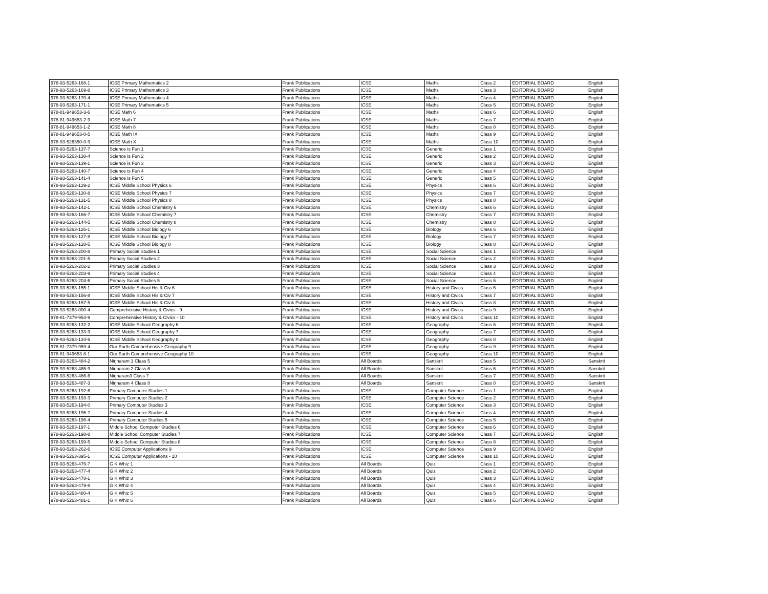| 978-93-5263-168-1 | ICSE Primary Mathematics 2 | Frank Publications | ICSE | Maths | Class 2 | EDITORIAL BOARD | English |
| 978-93-5263-169-8 | ICSE Primary Mathematics 3 | Frank Publications | ICSE | Maths | Class 3 | EDITORIAL BOARD | English |
| 978-93-5263-170-4 | ICSE Primary Mathematics 4 | Frank Publications | ICSE | Maths | Class 4 | EDITORIAL BOARD | English |
| 978-93-5263-171-1 | ICSE Primary Mathematics 5 | Frank Publications | ICSE | Maths | Class 5 | EDITORIAL BOARD | English |
| 978-81-949653-3-6 | ICSE Math 6 | Frank Publications | ICSE | Maths | Class 6 | EDITORIAL BOARD | English |
| 978-81-949653-2-9 | ICSE Math 7 | Frank Publications | ICSE | Maths | Class 7 | EDITORIAL BOARD | English |
| 978-81-949653-1-2 | ICSE Math 8 | Frank Publications | ICSE | Maths | Class 8 | EDITORIAL BOARD | English |
| 978-81-949653-0-5 | ICSE Math IX | Frank Publications | ICSE | Maths | Class 9 | EDITORIAL BOARD | English |
| 978-93-526350-0-9 | ICSE Math X | Frank Publications | ICSE | Maths | Class 10 | EDITORIAL BOARD | English |
| 978-93-5263-137-7 | Science is Fun 1 | Frank Publications | ICSE | Generic | Class 1 | EDITORIAL BOARD | English |
| 978-93-5263-138-4 | Science is Fun 2 | Frank Publications | ICSE | Generic | Class 2 | EDITORIAL BOARD | English |
| 978-93-5263-139-1 | Science is Fun 3 | Frank Publications | ICSE | Generic | Class 3 | EDITORIAL BOARD | English |
| 978-93-5263-140-7 | Science is Fun 4 | Frank Publications | ICSE | Generic | Class 4 | EDITORIAL BOARD | English |
| 978-93-5263-141-4 | Science is Fun 5 | Frank Publications | ICSE | Generic | Class 5 | EDITORIAL BOARD | English |
| 978-93-5263-129-2 | ICSE Middle School Physics 6 | Frank Publications | ICSE | Physics | Class 6 | EDITORIAL BOARD | English |
| 978-93-5263-130-8 | ICSE Middle School Physics 7 | Frank Publications | ICSE | Physics | Class 7 | EDITORIAL BOARD | English |
| 978-93-5263-131-5 | ICSE Middle School Physics 8 | Frank Publications | ICSE | Physics | Class 8 | EDITORIAL BOARD | English |
| 978-93-5263-142-1 | ICSE Middle School Chemistry 6 | Frank Publications | ICSE | Chemistry | Class 6 | EDITORIAL BOARD | English |
| 978-93-5263-166-7 | ICSE Middle School Chemistry 7 | Frank Publications | ICSE | Chemistry | Class 7 | EDITORIAL BOARD | English |
| 978-93-5263-144-5 | ICSE Middle School Chemistry 8 | Frank Publications | ICSE | Chemistry | Class 8 | EDITORIAL BOARD | English |
| 978-93-5263-126-1 | ICSE Middle School Biology 6 | Frank Publications | ICSE | Biology | Class 6 | EDITORIAL BOARD | English |
| 978-93-5263-127-8 | ICSE Middle School Biology 7 | Frank Publications | ICSE | Biology | Class 7 | EDITORIAL BOARD | English |
| 978-93-5263-128-5 | ICSE Middle School Biology 8 | Frank Publications | ICSE | Biology | Class 8 | EDITORIAL BOARD | English |
| 978-93-5263-200-8 | Primary Social Studies 1 | Frank Publications | ICSE | Social Science | Class 1 | EDITORIAL BOARD | English |
| 978-93-5263-201-5 | Primary Social Studies 2 | Frank Publications | ICSE | Social Science | Class 2 | EDITORIAL BOARD | English |
| 978-93-5263-202-2 | Primary Social Studies 3 | Frank Publications | ICSE | Social Science | Class 3 | EDITORIAL BOARD | English |
| 978-93-5263-203-9 | Primary Social Studies 4 | Frank Publications | ICSE | Social Science | Class 4 | EDITORIAL BOARD | English |
| 978-93-5263-204-6 | Primary Social Studies 5 | Frank Publications | ICSE | Social Science | Class 5 | EDITORIAL BOARD | English |
| 978-93-5263-155-1 | ICSE Middle School His & Civ 6 | Frank Publications | ICSE | History and Civics | Class 6 | EDITORIAL BOARD | English |
| 978-93-5263-156-8 | ICSE Middle School His & Civ 7 | Frank Publications | ICSE | History and Civics | Class 7 | EDITORIAL BOARD | English |
| 978-93-5263-157-5 | ICSE Middle School His & Civ 8 | Frank Publications | ICSE | History and Civics | Class 8 | EDITORIAL BOARD | English |
| 978-93-5263-000-4 | Comprehensive History & Civics - 9 | Frank Publications | ICSE | History and Civics | Class 9 | EDITORIAL BOARD | English |
| 978-81-7379-954-9 | Comprehensive History & Civics - 10 | Frank Publications | ICSE | History and Civics | Class 10 | EDITORIAL BOARD | English |
| 978-93-5263-132-2 | ICSE Middle School Geography 6 | Frank Publications | ICSE | Geography | Class 6 | EDITORIAL BOARD | English |
| 978-93-5263-133-9 | ICSE Middle School Geography 7 | Frank Publications | ICSE | Geography | Class 7 | EDITORIAL BOARD | English |
| 978-93-5263-134-6 | ICSE Middle School Geography 8 | Frank Publications | ICSE | Geography | Class 8 | EDITORIAL BOARD | English |
| 978-81-7379-959-4 | Our Earth Comprehensive Geography 9 | Frank Publications | ICSE | Geography | Class 9 | EDITORIAL BOARD | English |
| 978-81-949653-8-1 | Our Earth Comprehensive Geography 10 | Frank Publications | ICSE | Geography | Class 10 | EDITORIAL BOARD | English |
| 978-93-5263-484-2 | Nirjharam 1 Class 5 | Frank Publications | All Boards | Sanskrit | Class 5 | EDITORIAL BOARD | Sanskrit |
| 978-93-5263-485-9 | Nirjharam 2 Class 6 | Frank Publications | All Boards | Sanskrit | Class 6 | EDITORIAL BOARD | Sanskrit |
| 978-93-5263-486-6 | Nirjharam3 Class 7 | Frank Publications | All Boards | Sanskrit | Class 7 | EDITORIAL BOARD | Sanskrit |
| 978-93-5263-487-3 | Nirjharam 4 Class 8 | Frank Publications | All Boards | Sanskrit | Class 8 | EDITORIAL BOARD | Sanskrit |
| 978-93-5263-192-6 | Primary Computer Studies 1 | Frank Publications | ICSE | Computer Science | Class 1 | EDITORIAL BOARD | English |
| 978-93-5263-193-3 | Primary Computer Studies 2 | Frank Publications | ICSE | Computer Science | Class 2 | EDITORIAL BOARD | English |
| 978-93-5263-194-0 | Primary Computer Studies 3 | Frank Publications | ICSE | Computer Science | Class 3 | EDITORIAL BOARD | English |
| 978-93-5263-195-7 | Primary Computer Studies 4 | Frank Publications | ICSE | Computer Science | Class 4 | EDITORIAL BOARD | English |
| 978-93-5263-196-4 | Primary Computer Studies 5 | Frank Publications | ICSE | Computer Science | Class 5 | EDITORIAL BOARD | English |
| 978-93-5263-197-1 | Middle School Computer Studies 6 | Frank Publications | ICSE | Computer Science | Class 6 | EDITORIAL BOARD | English |
| 978-93-5263-198-8 | Middle School Computer Studies 7 | Frank Publications | ICSE | Computer Science | Class 7 | EDITORIAL BOARD | English |
| 978-93-5263-199-5 | Middle School Computer Studies 8 | Frank Publications | ICSE | Computer Science | Class 8 | EDITORIAL BOARD | English |
| 978-93-5263-262-6 | ICSE Computer Applications 9 | Frank Publications | ICSE | Computer Science | Class 9 | EDITORIAL BOARD | English |
| 978-93-5263-395-1 | ICSE Computer Applications - 10 | Frank Publications | ICSE | Computer Science | Class 10 | EDITORIAL BOARD | English |
| 978-93-5263-476-7 | G K Whiz 1 | Frank Publications | All Boards | Quiz | Class 1 | EDITORIAL BOARD | English |
| 978-93-5263-477-4 | G K Whiz 2 | Frank Publications | All Boards | Quiz | Class 2 | EDITORIAL BOARD | English |
| 978-93-5263-478-1 | G K Whiz 3 | Frank Publications | All Boards | Quiz | Class 3 | EDITORIAL BOARD | English |
| 978-93-5263-479-8 | G K Whiz 4 | Frank Publications | All Boards | Quiz | Class 4 | EDITORIAL BOARD | English |
| 978-93-5263-480-4 | G K Whiz 5 | Frank Publications | All Boards | Quiz | Class 5 | EDITORIAL BOARD | English |
| 978-93-5263-481-1 | G K Whiz 6 | Frank Publications | All Boards | Quiz | Class 6 | EDITORIAL BOARD | English |